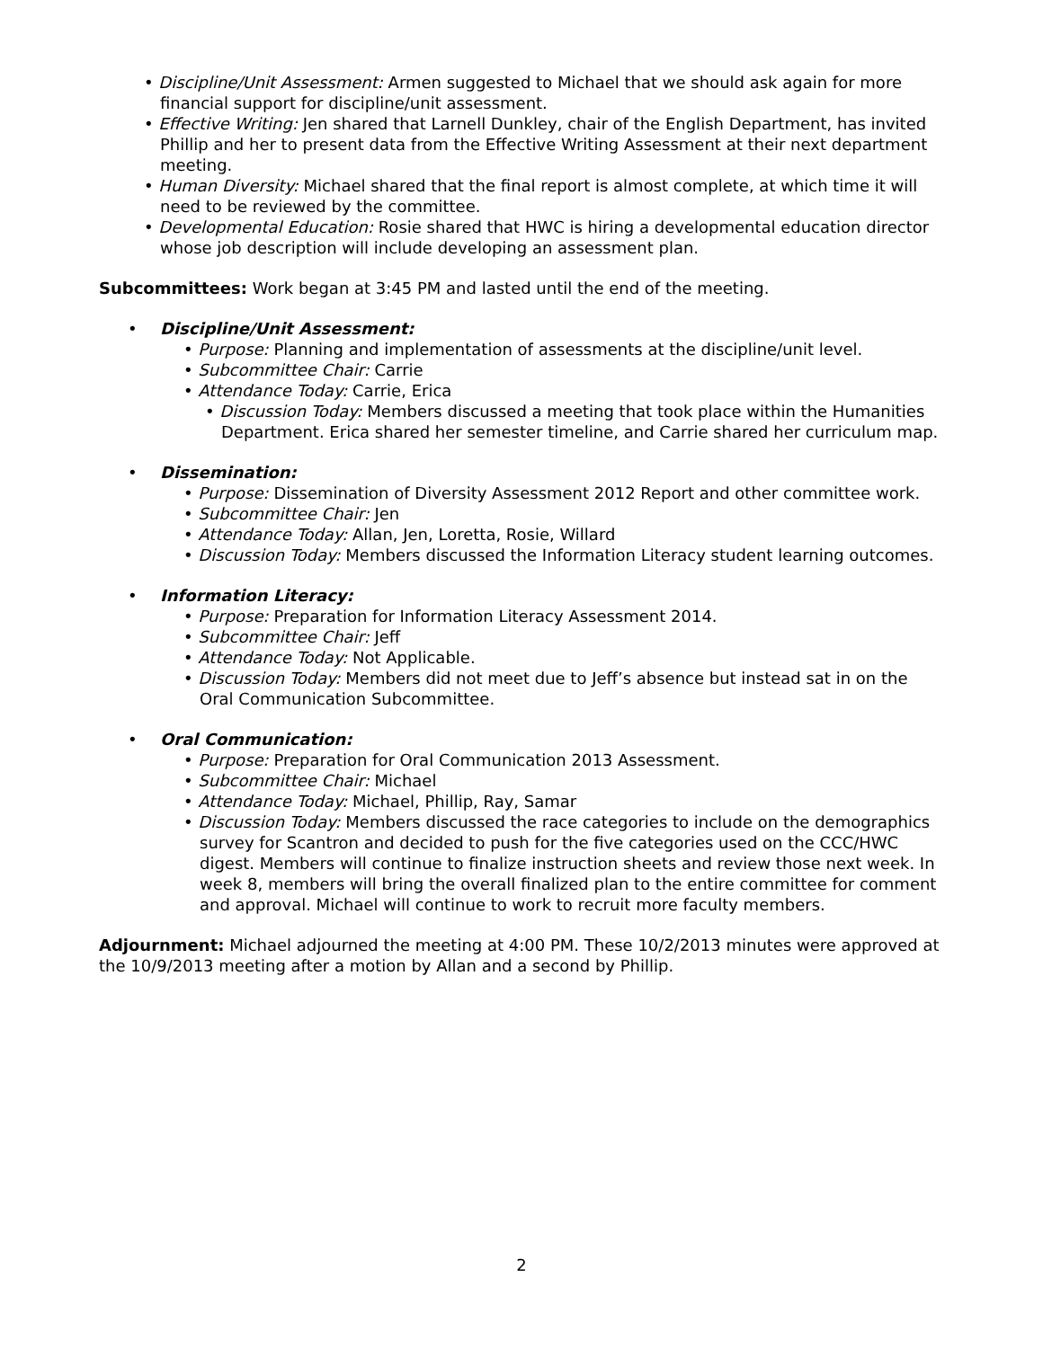• Discipline/Unit Assessment: Armen suggested to Michael that we should ask again for more financial support for discipline/unit assessment.
• Effective Writing: Jen shared that Larnell Dunkley, chair of the English Department, has invited Phillip and her to present data from the Effective Writing Assessment at their next department meeting.
• Human Diversity: Michael shared that the final report is almost complete, at which time it will need to be reviewed by the committee.
• Developmental Education: Rosie shared that HWC is hiring a developmental education director whose job description will include developing an assessment plan.
Subcommittees: Work began at 3:45 PM and lasted until the end of the meeting.
• Discipline/Unit Assessment:
• Purpose: Planning and implementation of assessments at the discipline/unit level.
• Subcommittee Chair: Carrie
• Attendance Today: Carrie, Erica
• Discussion Today: Members discussed a meeting that took place within the Humanities Department. Erica shared her semester timeline, and Carrie shared her curriculum map.
• Dissemination:
• Purpose: Dissemination of Diversity Assessment 2012 Report and other committee work.
• Subcommittee Chair: Jen
• Attendance Today: Allan, Jen, Loretta, Rosie, Willard
• Discussion Today: Members discussed the Information Literacy student learning outcomes.
• Information Literacy:
• Purpose: Preparation for Information Literacy Assessment 2014.
• Subcommittee Chair: Jeff
• Attendance Today: Not Applicable.
• Discussion Today: Members did not meet due to Jeff’s absence but instead sat in on the Oral Communication Subcommittee.
• Oral Communication:
• Purpose: Preparation for Oral Communication 2013 Assessment.
• Subcommittee Chair: Michael
• Attendance Today: Michael, Phillip, Ray, Samar
• Discussion Today: Members discussed the race categories to include on the demographics survey for Scantron and decided to push for the five categories used on the CCC/HWC digest. Members will continue to finalize instruction sheets and review those next week. In week 8, members will bring the overall finalized plan to the entire committee for comment and approval. Michael will continue to work to recruit more faculty members.
Adjournment: Michael adjourned the meeting at 4:00 PM. These 10/2/2013 minutes were approved at the 10/9/2013 meeting after a motion by Allan and a second by Phillip.
2